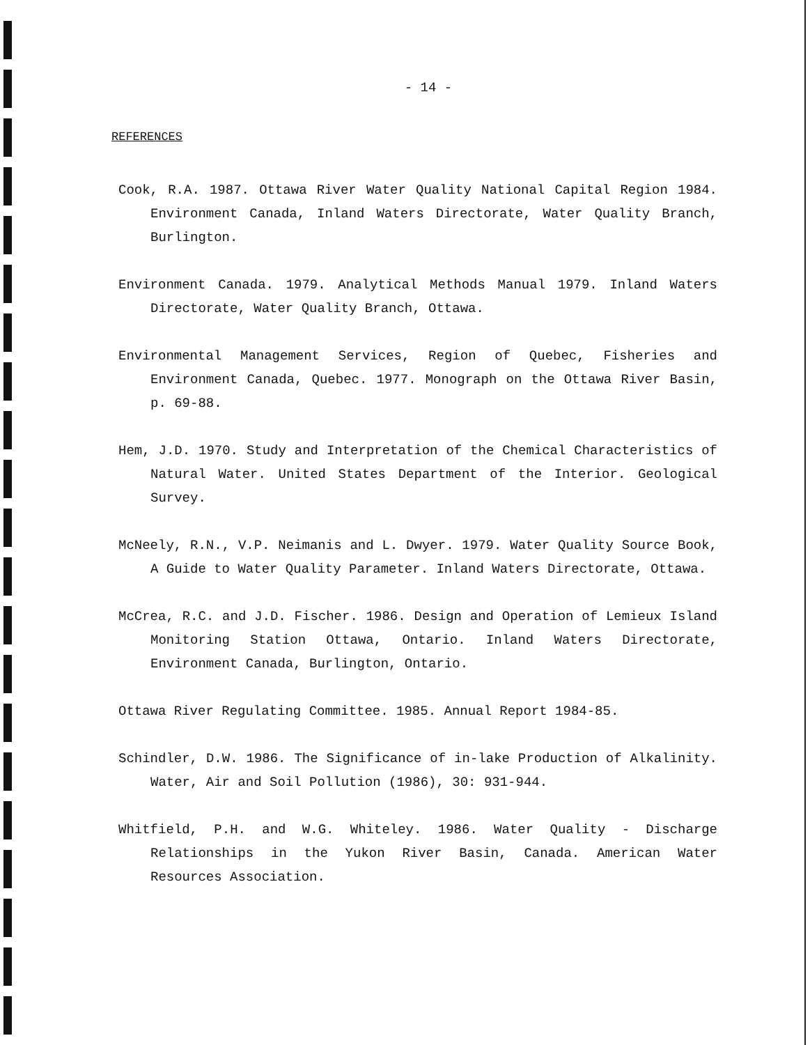- 14 -
REFERENCES
Cook, R.A. 1987. Ottawa River Water Quality National Capital Region 1984. Environment Canada, Inland Waters Directorate, Water Quality Branch, Burlington.
Environment Canada. 1979. Analytical Methods Manual 1979. Inland Waters Directorate, Water Quality Branch, Ottawa.
Environmental Management Services, Region of Quebec, Fisheries and Environment Canada, Quebec. 1977. Monograph on the Ottawa River Basin, p. 69-88.
Hem, J.D. 1970. Study and Interpretation of the Chemical Characteristics of Natural Water. United States Department of the Interior. Geological Survey.
McNeely, R.N., V.P. Neimanis and L. Dwyer. 1979. Water Quality Source Book, A Guide to Water Quality Parameter. Inland Waters Directorate, Ottawa.
McCrea, R.C. and J.D. Fischer. 1986. Design and Operation of Lemieux Island Monitoring Station Ottawa, Ontario. Inland Waters Directorate, Environment Canada, Burlington, Ontario.
Ottawa River Regulating Committee. 1985. Annual Report 1984-85.
Schindler, D.W. 1986. The Significance of in-lake Production of Alkalinity. Water, Air and Soil Pollution (1986), 30: 931-944.
Whitfield, P.H. and W.G. Whiteley. 1986. Water Quality - Discharge Relationships in the Yukon River Basin, Canada. American Water Resources Association.